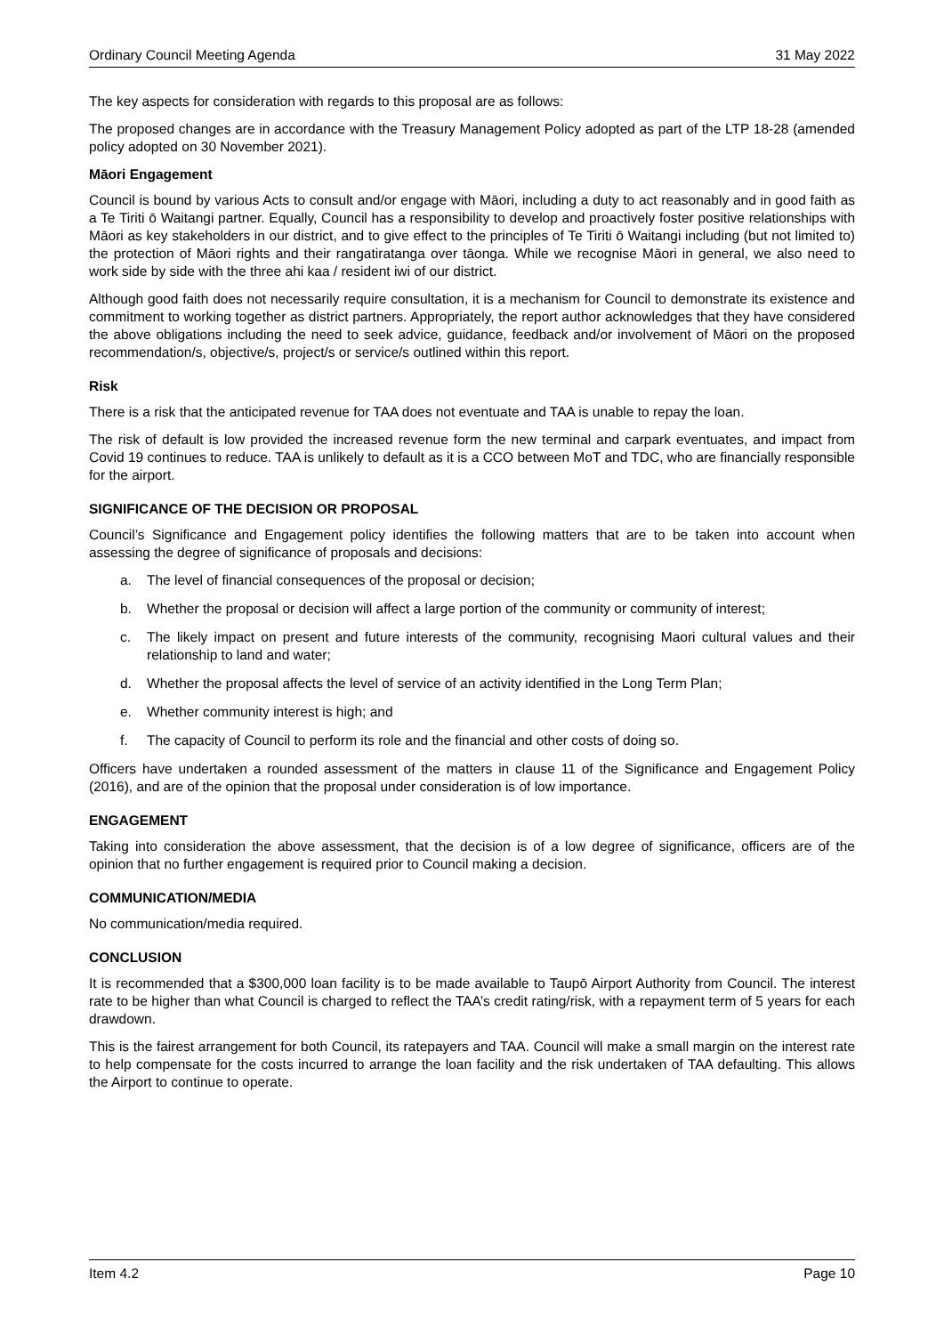Ordinary Council Meeting Agenda 31 May 2022
The key aspects for consideration with regards to this proposal are as follows:
The proposed changes are in accordance with the Treasury Management Policy adopted as part of the LTP 18-28 (amended policy adopted on 30 November 2021).
Māori Engagement
Council is bound by various Acts to consult and/or engage with Māori, including a duty to act reasonably and in good faith as a Te Tiriti ō Waitangi partner. Equally, Council has a responsibility to develop and proactively foster positive relationships with Māori as key stakeholders in our district, and to give effect to the principles of Te Tiriti ō Waitangi including (but not limited to) the protection of Māori rights and their rangatiratanga over tāonga. While we recognise Māori in general, we also need to work side by side with the three ahi kaa / resident iwi of our district.
Although good faith does not necessarily require consultation, it is a mechanism for Council to demonstrate its existence and commitment to working together as district partners. Appropriately, the report author acknowledges that they have considered the above obligations including the need to seek advice, guidance, feedback and/or involvement of Māori on the proposed recommendation/s, objective/s, project/s or service/s outlined within this report.
Risk
There is a risk that the anticipated revenue for TAA does not eventuate and TAA is unable to repay the loan.
The risk of default is low provided the increased revenue form the new terminal and carpark eventuates, and impact from Covid 19 continues to reduce. TAA is unlikely to default as it is a CCO between MoT and TDC, who are financially responsible for the airport.
SIGNIFICANCE OF THE DECISION OR PROPOSAL
Council’s Significance and Engagement policy identifies the following matters that are to be taken into account when assessing the degree of significance of proposals and decisions:
a. The level of financial consequences of the proposal or decision;
b. Whether the proposal or decision will affect a large portion of the community or community of interest;
c. The likely impact on present and future interests of the community, recognising Maori cultural values and their relationship to land and water;
d. Whether the proposal affects the level of service of an activity identified in the Long Term Plan;
e. Whether community interest is high; and
f. The capacity of Council to perform its role and the financial and other costs of doing so.
Officers have undertaken a rounded assessment of the matters in clause 11 of the Significance and Engagement Policy (2016), and are of the opinion that the proposal under consideration is of low importance.
ENGAGEMENT
Taking into consideration the above assessment, that the decision is of a low degree of significance, officers are of the opinion that no further engagement is required prior to Council making a decision.
COMMUNICATION/MEDIA
No communication/media required.
CONCLUSION
It is recommended that a $300,000 loan facility is to be made available to Taupō Airport Authority from Council. The interest rate to be higher than what Council is charged to reflect the TAA’s credit rating/risk, with a repayment term of 5 years for each drawdown.
This is the fairest arrangement for both Council, its ratepayers and TAA. Council will make a small margin on the interest rate to help compensate for the costs incurred to arrange the loan facility and the risk undertaken of TAA defaulting. This allows the Airport to continue to operate.
Item 4.2 Page 10